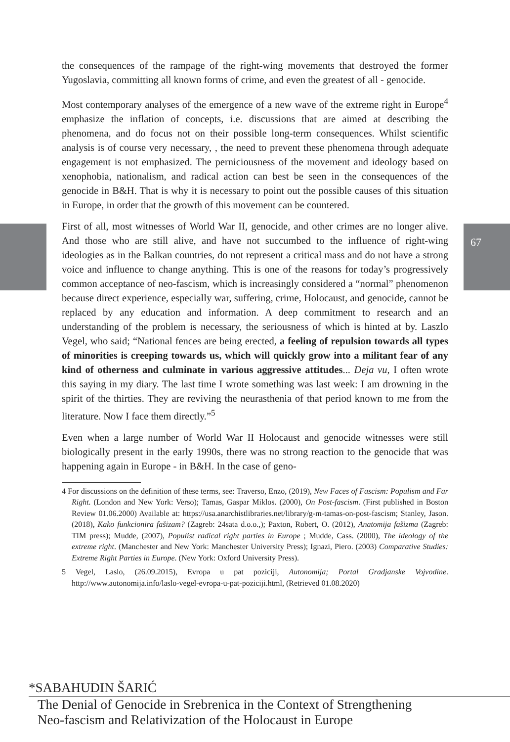67
the consequences of the rampage of the right-wing movements that destroyed the former Yugoslavia, committing all known forms of crime, and even the greatest of all - genocide.
Most contemporary analyses of the emergence of a new wave of the extreme right in Europe<sup>4</sup> emphasize the inflation of concepts, i.e. discussions that are aimed at describing the phenomena, and do focus not on their possible long-term consequences. Whilst scientific analysis is of course very necessary, , the need to prevent these phenomena through adequate engagement is not emphasized. The perniciousness of the movement and ideology based on xenophobia, nationalism, and radical action can best be seen in the consequences of the genocide in B&H. That is why it is necessary to point out the possible causes of this situation in Europe, in order that the growth of this movement can be countered.
First of all, most witnesses of World War II, genocide, and other crimes are no longer alive. And those who are still alive, and have not succumbed to the influence of right-wing ideologies as in the Balkan countries, do not represent a critical mass and do not have a strong voice and influence to change anything. This is one of the reasons for today’s progressively common acceptance of neo-fascism, which is increasingly considered a “normal” phenomenon because direct experience, especially war, suffering, crime, Holocaust, and genocide, cannot be replaced by any education and information. A deep commitment to research and an understanding of the problem is necessary, the seriousness of which is hinted at by. Laszlo Vegel, who said; “National fences are being erected, a feeling of repulsion towards all types of minorities is creeping towards us, which will quickly grow into a militant fear of any kind of otherness and culminate in various aggressive attitudes... Deja vu, I often wrote this saying in my diary. The last time I wrote something was last week: I am drowning in the spirit of the thirties. They are reviving the neurasthenia of that period known to me from the literature. Now I face them directly.”<sup>5</sup>
Even when a large number of World War II Holocaust and genocide witnesses were still biologically present in the early 1990s, there was no strong reaction to the genocide that was happening again in Europe - in B&H. In the case of geno-
4 For discussions on the definition of these terms, see: Traverso, Enzo, (2019), New Faces of Fascism: Populism and Far Right. (London and New York: Verso); Tamas, Gaspar Miklos. (2000), On Post-fascism. (First published in Boston Review 01.06.2000) Available at: https://usa.anarchistlibraries.net/library/g-m-tamas-on-post-fascism; Stanley, Jason. (2018), Kako funkcionira fašizam? (Zagreb: 24sata d.o.o.,); Paxton, Robert, O. (2012), Anatomija fašizma (Zagreb: TIM press); Mudde, (2007), Populist radical right parties in Europe ; Mudde, Cass. (2000), The ideology of the extreme right. (Manchester and New York: Manchester University Press); Ignazi, Piero. (2003) Comparative Studies: Extreme Right Parties in Europe. (New York: Oxford University Press).
5 Vegel, Laslo, (26.09.2015), Evropa u pat poziciji, Autonomija; Portal Gradjanske Vojvodine. http://www.autonomija.info/laslo-vegel-evropa-u-pat-poziciji.html, (Retrieved 01.08.2020)
*SABAHUDIN ŠARIĆ
The Denial of Genocide in Srebrenica in the Context of Strengthening
Neo-fascism and Relativization of the Holocaust in Europe